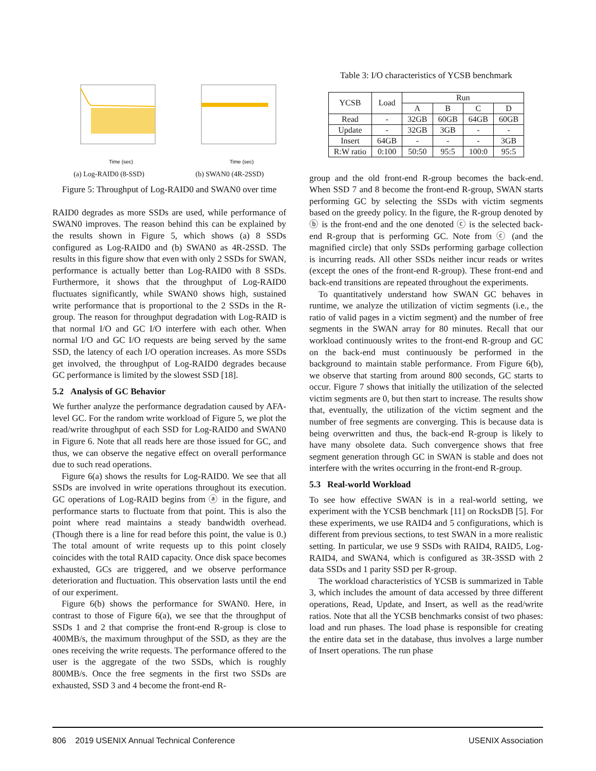Time (sec)
(a) Log-RAID0 (8-SSD)
Time (sec)
(b) SWAN0 (4R-2SSD)
Figure 5: Throughput of Log-RAID0 and SWAN0 over time
RAID0 degrades as more SSDs are used, while performance of SWAN0 improves. The reason behind this can be explained by the results shown in Figure 5, which shows (a) 8 SSDs configured as Log-RAID0 and (b) SWAN0 as 4R-2SSD. The results in this figure show that even with only 2 SSDs for SWAN, performance is actually better than Log-RAID0 with 8 SSDs. Furthermore, it shows that the throughput of Log-RAID0 fluctuates significantly, while SWAN0 shows high, sustained write performance that is proportional to the 2 SSDs in the R-group. The reason for throughput degradation with Log-RAID is that normal I/O and GC I/O interfere with each other. When normal I/O and GC I/O requests are being served by the same SSD, the latency of each I/O operation increases. As more SSDs get involved, the throughput of Log-RAID0 degrades because GC performance is limited by the slowest SSD [18].
5.2 Analysis of GC Behavior
We further analyze the performance degradation caused by AFA-level GC. For the random write workload of Figure 5, we plot the read/write throughput of each SSD for Log-RAID0 and SWAN0 in Figure 6. Note that all reads here are those issued for GC, and thus, we can observe the negative effect on overall performance due to such read operations.
Figure 6(a) shows the results for Log-RAID0. We see that all SSDs are involved in write operations throughout its execution. GC operations of Log-RAID begins from ⓐ in the figure, and performance starts to fluctuate from that point. This is also the point where read maintains a steady bandwidth overhead. (Though there is a line for read before this point, the value is 0.) The total amount of write requests up to this point closely coincides with the total RAID capacity. Once disk space becomes exhausted, GCs are triggered, and we observe performance deterioration and fluctuation. This observation lasts until the end of our experiment.
Figure 6(b) shows the performance for SWAN0. Here, in contrast to those of Figure 6(a), we see that the throughput of SSDs 1 and 2 that comprise the front-end R-group is close to 400MB/s, the maximum throughput of the SSD, as they are the ones receiving the write requests. The performance offered to the user is the aggregate of the two SSDs, which is roughly 800MB/s. Once the free segments in the first two SSDs are exhausted, SSD 3 and 4 become the front-end R-
Table 3: I/O characteristics of YCSB benchmark
| YCSB | Load | Run | | | |
| --- | --- | --- | --- | --- | --- |
| | | A | B | C | D |
| Read | - | 32GB | 60GB | 64GB | 60GB |
| Update | - | 32GB | 3GB | - | - |
| Insert | 64GB | - | - | - | 3GB |
| R:W ratio | 0:100 | 50:50 | 95:5 | 100:0 | 95:5 |
group and the old front-end R-group becomes the back-end. When SSD 7 and 8 become the front-end R-group, SWAN starts performing GC by selecting the SSDs with victim segments based on the greedy policy. In the figure, the R-group denoted by ⓑ is the front-end and the one denoted ⓒ is the selected back-end R-group that is performing GC. Note from ⓒ (and the magnified circle) that only SSDs performing garbage collection is incurring reads. All other SSDs neither incur reads or writes (except the ones of the front-end R-group). These front-end and back-end transitions are repeated throughout the experiments.
To quantitatively understand how SWAN GC behaves in runtime, we analyze the utilization of victim segments (i.e., the ratio of valid pages in a victim segment) and the number of free segments in the SWAN array for 80 minutes. Recall that our workload continuously writes to the front-end R-group and GC on the back-end must continuously be performed in the background to maintain stable performance. From Figure 6(b), we observe that starting from around 800 seconds, GC starts to occur. Figure 7 shows that initially the utilization of the selected victim segments are 0, but then start to increase. The results show that, eventually, the utilization of the victim segment and the number of free segments are converging. This is because data is being overwritten and thus, the back-end R-group is likely to have many obsolete data. Such convergence shows that free segment generation through GC in SWAN is stable and does not interfere with the writes occurring in the front-end R-group.
5.3 Real-world Workload
To see how effective SWAN is in a real-world setting, we experiment with the YCSB benchmark [11] on RocksDB [5]. For these experiments, we use RAID4 and 5 configurations, which is different from previous sections, to test SWAN in a more realistic setting. In particular, we use 9 SSDs with RAID4, RAID5, Log-RAID4, and SWAN4, which is configured as 3R-3SSD with 2 data SSDs and 1 parity SSD per R-group.
The workload characteristics of YCSB is summarized in Table 3, which includes the amount of data accessed by three different operations, Read, Update, and Insert, as well as the read/write ratios. Note that all the YCSB benchmarks consist of two phases: load and run phases. The load phase is responsible for creating the entire data set in the database, thus involves a large number of Insert operations. The run phase
806 2019 USENIX Annual Technical Conference USENIX Association